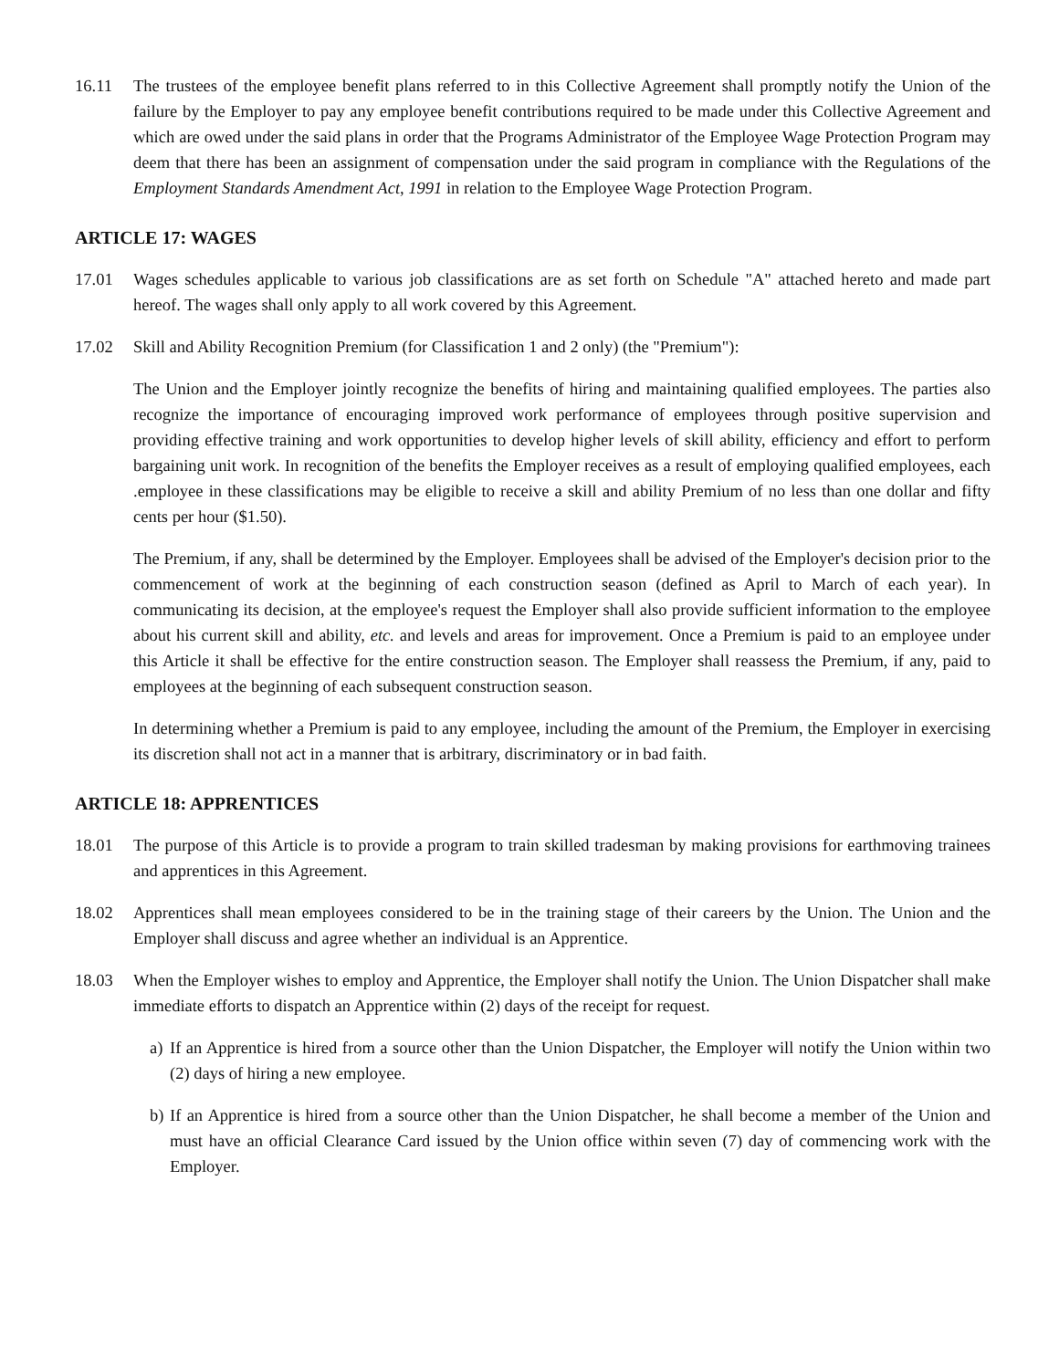16.11 The trustees of the employee benefit plans referred to in this Collective Agreement shall promptly notify the Union of the failure by the Employer to pay any employee benefit contributions required to be made under this Collective Agreement and which are owed under the said plans in order that the Programs Administrator of the Employee Wage Protection Program may deem that there has been an assignment of compensation under the said program in compliance with the Regulations of the Employment Standards Amendment Act, 1991 in relation to the Employee Wage Protection Program.
ARTICLE 17: WAGES
17.01 Wages schedules applicable to various job classifications are as set forth on Schedule "A" attached hereto and made part hereof. The wages shall only apply to all work covered by this Agreement.
17.02 Skill and Ability Recognition Premium (for Classification 1 and 2 only) (the "Premium"):
The Union and the Employer jointly recognize the benefits of hiring and maintaining qualified employees. The parties also recognize the importance of encouraging improved work performance of employees through positive supervision and providing effective training and work opportunities to develop higher levels of skill ability, efficiency and effort to perform bargaining unit work. In recognition of the benefits the Employer receives as a result of employing qualified employees, each .employee in these classifications may be eligible to receive a skill and ability Premium of no less than one dollar and fifty cents per hour ($1.50).
The Premium, if any, shall be determined by the Employer. Employees shall be advised of the Employer's decision prior to the commencement of work at the beginning of each construction season (defined as April to March of each year). In communicating its decision, at the employee's request the Employer shall also provide sufficient information to the employee about his current skill and ability, etc. and levels and areas for improvement. Once a Premium is paid to an employee under this Article it shall be effective for the entire construction season. The Employer shall reassess the Premium, if any, paid to employees at the beginning of each subsequent construction season.
In determining whether a Premium is paid to any employee, including the amount of the Premium, the Employer in exercising its discretion shall not act in a manner that is arbitrary, discriminatory or in bad faith.
ARTICLE 18: APPRENTICES
18.01 The purpose of this Article is to provide a program to train skilled tradesman by making provisions for earthmoving trainees and apprentices in this Agreement.
18.02 Apprentices shall mean employees considered to be in the training stage of their careers by the Union. The Union and the Employer shall discuss and agree whether an individual is an Apprentice.
18.03 When the Employer wishes to employ and Apprentice, the Employer shall notify the Union. The Union Dispatcher shall make immediate efforts to dispatch an Apprentice within (2) days of the receipt for request.
a)
If an Apprentice is hired from a source other than the Union Dispatcher, the Employer will notify the Union within two (2) days of hiring a new employee.
b)
If an Apprentice is hired from a source other than the Union Dispatcher, he shall become a member of the Union and must have an official Clearance Card issued by the Union office within seven (7) day of commencing work with the Employer.